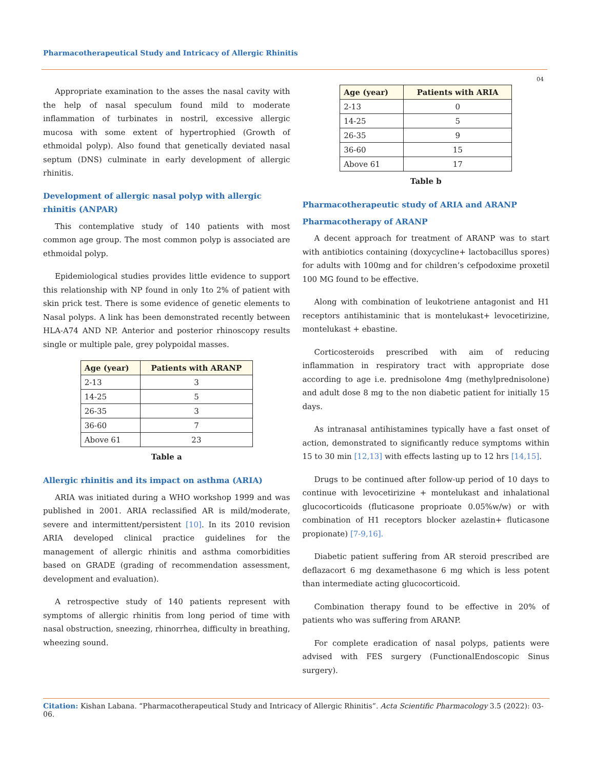Pharmacotherapeutical Study and Intricacy of Allergic Rhinitis
04
Appropriate examination to the asses the nasal cavity with the help of nasal speculum found mild to moderate inflammation of turbinates in nostril, excessive allergic mucosa with some extent of hypertrophied (Growth of ethmoidal polyp). Also found that genetically deviated nasal septum (DNS) culminate in early development of allergic rhinitis.
Development of allergic nasal polyp with allergic rhinitis (ANPAR)
This contemplative study of 140 patients with most common age group. The most common polyp is associated are ethmoidal polyp.
Epidemiological studies provides little evidence to support this relationship with NP found in only 1to 2% of patient with skin prick test. There is some evidence of genetic elements to Nasal polyps. A link has been demonstrated recently between HLA-A74 AND NP. Anterior and posterior rhinoscopy results single or multiple pale, grey polypoidal masses.
| Age (year) | Patients with ARANP |
| --- | --- |
| 2-13 | 3 |
| 14-25 | 5 |
| 26-35 | 3 |
| 36-60 | 7 |
| Above 61 | 23 |
Table a
Allergic rhinitis and its impact on asthma (ARIA)
ARIA was initiated during a WHO workshop 1999 and was published in 2001. ARIA reclassified AR is mild/moderate, severe and intermittent/persistent [10]. In its 2010 revision ARIA developed clinical practice guidelines for the management of allergic rhinitis and asthma comorbidities based on GRADE (grading of recommendation assessment, development and evaluation).
A retrospective study of 140 patients represent with symptoms of allergic rhinitis from long period of time with nasal obstruction, sneezing, rhinorrhea, difficulty in breathing, wheezing sound.
| Age (year) | Patients with ARIA |
| --- | --- |
| 2-13 | 0 |
| 14-25 | 5 |
| 26-35 | 9 |
| 36-60 | 15 |
| Above 61 | 17 |
Table b
Pharmacotherapeutic study of ARIA and ARANP
Pharmacotherapy of ARANP
A decent approach for treatment of ARANP was to start with antibiotics containing (doxycycline+ lactobacillus spores) for adults with 100mg and for children’s cefpodoxime proxetil 100 MG found to be effective.
Along with combination of leukotriene antagonist and H1 receptors antihistaminic that is montelukast+ levocetirizine, montelukast + ebastine.
Corticosteroids prescribed with aim of reducing inflammation in respiratory tract with appropriate dose according to age i.e. prednisolone 4mg (methylprednisolone) and adult dose 8 mg to the non diabetic patient for initially 15 days.
As intranasal antihistamines typically have a fast onset of action, demonstrated to significantly reduce symptoms within 15 to 30 min [12,13] with effects lasting up to 12 hrs [14,15].
Drugs to be continued after follow-up period of 10 days to continue with levocetirizine + montelukast and inhalational glucocorticoids (fluticasone proprioate 0.05%w/w) or with combination of H1 receptors blocker azelastin+ fluticasone propionate) [7-9,16].
Diabetic patient suffering from AR steroid prescribed are deflazacort 6 mg dexamethasone 6 mg which is less potent than intermediate acting glucocorticoid.
Combination therapy found to be effective in 20% of patients who was suffering from ARANP.
For complete eradication of nasal polyps, patients were advised with FES surgery (FunctionalEndoscopic Sinus surgery).
Citation: Kishan Labana. “Pharmacotherapeutical Study and Intricacy of Allergic Rhinitis”. Acta Scientific Pharmacology 3.5 (2022): 03-06.